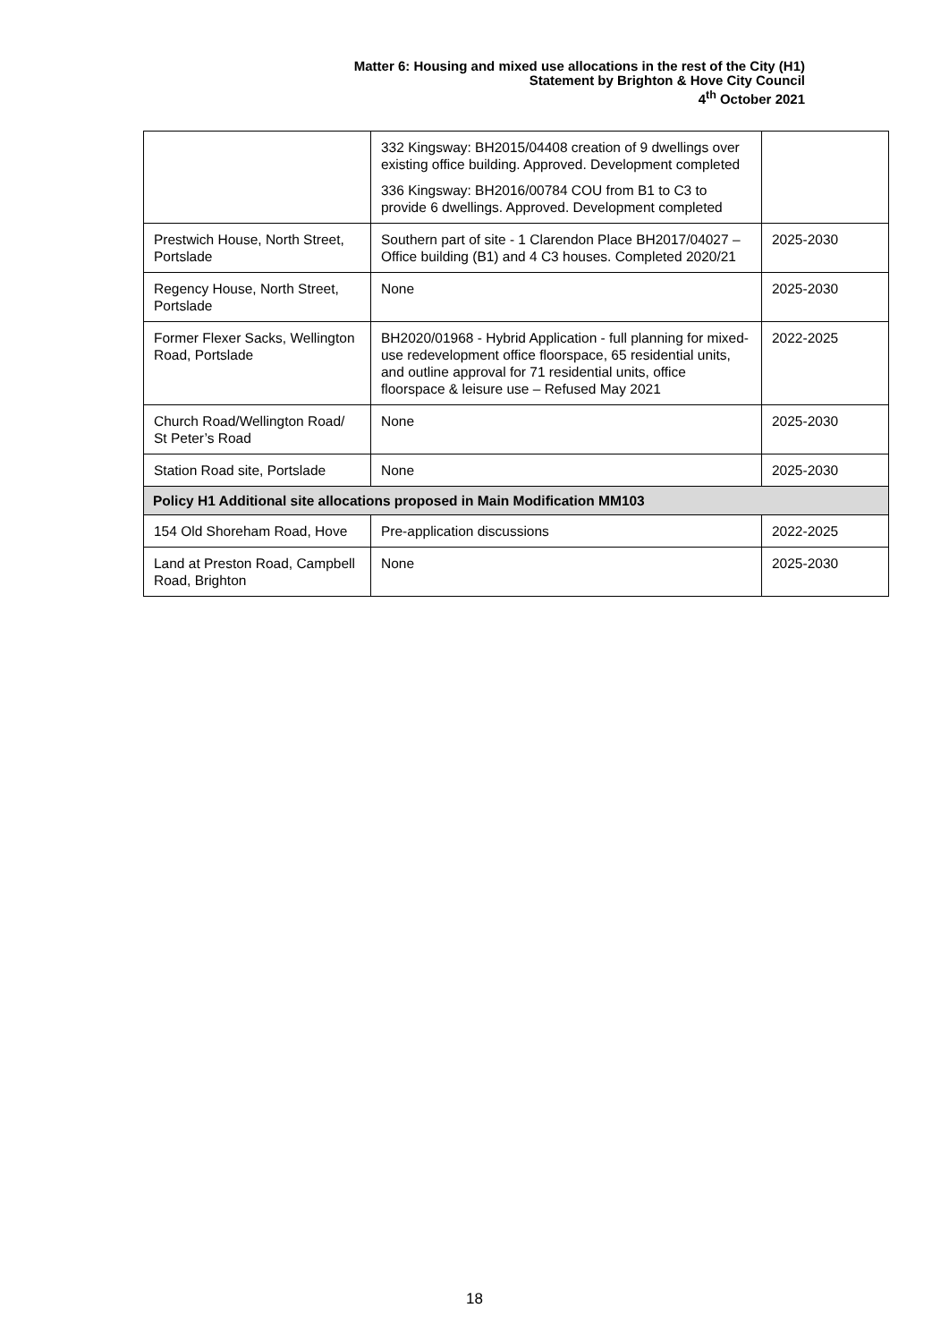Matter 6: Housing and mixed use allocations in the rest of the City (H1)
Statement by Brighton & Hove City Council
4<sup>th</sup> October 2021
| | 332 Kingsway: BH2015/04408 creation of 9 dwellings over existing office building. Approved. Development completed 336 Kingsway: BH2016/00784 COU from B1 to C3 to provide 6 dwellings. Approved. Development completed | |
| Prestwich House, North Street, Portslade | Southern part of site - 1 Clarendon Place BH2017/04027 –Office building (B1) and 4 C3 houses. Completed 2020/21 | 2025-2030 |
| Regency House, North Street, Portslade | None | 2025-2030 |
| Former Flexer Sacks, Wellington Road, Portslade | BH2020/01968 - Hybrid Application - full planning for mixed-use redevelopment office floorspace, 65 residential units, and outline approval for 71 residential units, office floorspace & leisure use – Refused May 2021 | 2022-2025 |
| Church Road/Wellington Road/ St Peter’s Road | None | 2025-2030 |
| Station Road site, Portslade | None | 2025-2030 |
| Policy H1 Additional site allocations proposed in Main Modification MM103 | | |
| 154 Old Shoreham Road, Hove | Pre-application discussions | 2022-2025 |
| Land at Preston Road, Campbell Road, Brighton | None | 2025-2030 |
18